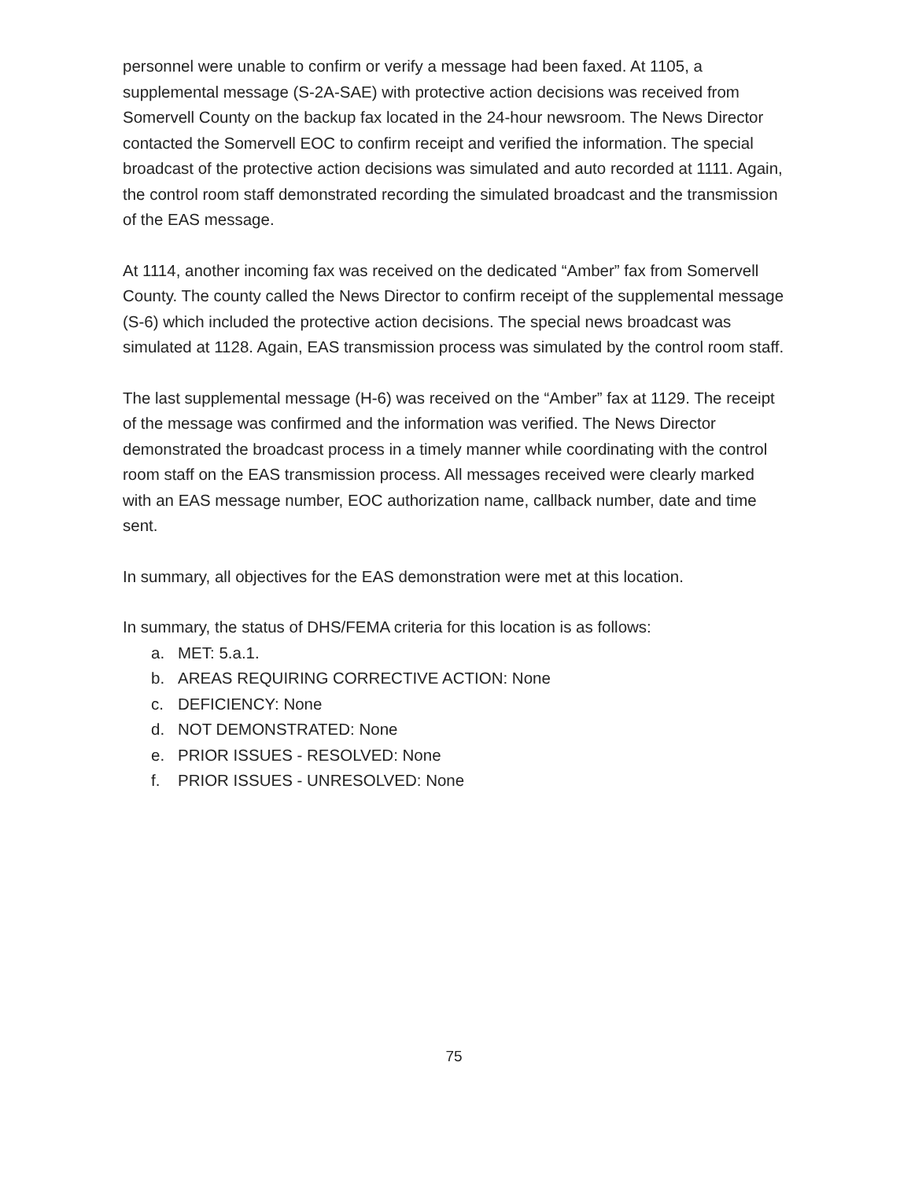personnel were unable to confirm or verify a message had been faxed. At 1105, a supplemental message (S-2A-SAE) with protective action decisions was received from Somervell County on the backup fax located in the 24-hour newsroom. The News Director contacted the Somervell EOC to confirm receipt and verified the information. The special broadcast of the protective action decisions was simulated and auto recorded at 1111. Again, the control room staff demonstrated recording the simulated broadcast and the transmission of the EAS message.
At 1114, another incoming fax was received on the dedicated “Amber” fax from Somervell County. The county called the News Director to confirm receipt of the supplemental message (S-6) which included the protective action decisions. The special news broadcast was simulated at 1128. Again, EAS transmission process was simulated by the control room staff.
The last supplemental message (H-6) was received on the “Amber” fax at 1129. The receipt of the message was confirmed and the information was verified. The News Director demonstrated the broadcast process in a timely manner while coordinating with the control room staff on the EAS transmission process. All messages received were clearly marked with an EAS message number, EOC authorization name, callback number, date and time sent.
In summary, all objectives for the EAS demonstration were met at this location.
In summary, the status of DHS/FEMA criteria for this location is as follows:
a. MET: 5.a.1.
b. AREAS REQUIRING CORRECTIVE ACTION: None
c. DEFICIENCY: None
d. NOT DEMONSTRATED: None
e. PRIOR ISSUES - RESOLVED: None
f. PRIOR ISSUES - UNRESOLVED: None
75